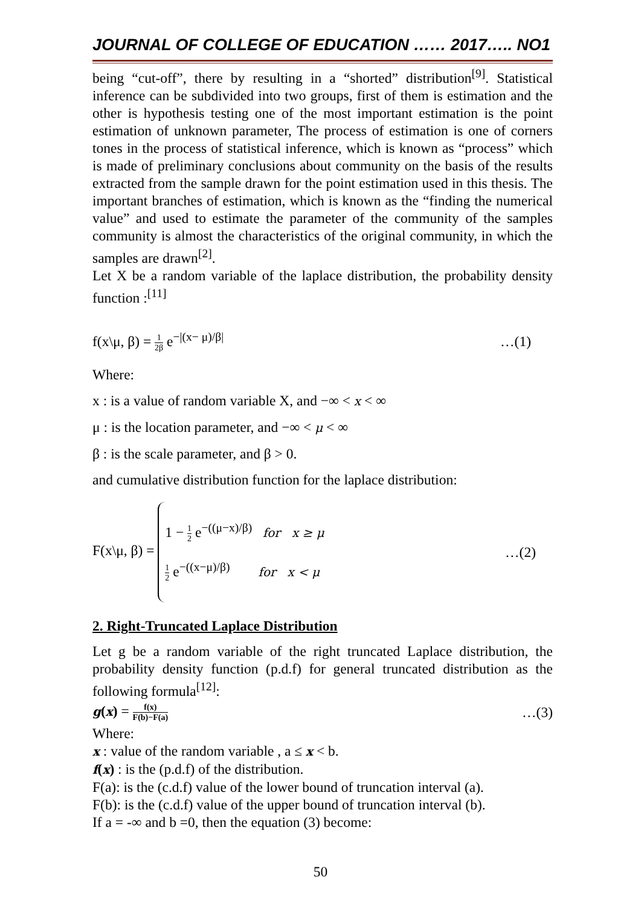JOURNAL OF COLLEGE OF EDUCATION …… 2017….. NO1
being “cut-off”, there by resulting in a “shorted” distribution<sup>[9]</sup>. Statistical inference can be subdivided into two groups, first of them is estimation and the other is hypothesis testing one of the most important estimation is the point estimation of unknown parameter, The process of estimation is one of corners tones in the process of statistical inference, which is known as “process” which is made of preliminary conclusions about community on the basis of the results extracted from the sample drawn for the point estimation used in this thesis. The important branches of estimation, which is known as the “finding the numerical value” and used to estimate the parameter of the community of the samples community is almost the characteristics of the original community, in which the samples are drawn<sup>[2]</sup>.
Let X be a random variable of the laplace distribution, the probability density function :<sup>[11]</sup>
f(x\μ, β) = 1 2β e<sup>−|(x− μ)/β|</sup> …(1)
Where:
x : is a value of random variable X, and −∞ < x < ∞
μ : is the location parameter, and −∞ < μ < ∞
β : is the scale parameter, and β > 0.
and cumulative distribution function for the laplace distribution:
F(x\μ, β) =
1 − 1 2 e<sup>−((μ−x)/β)</sup> for x ≥ μ
1 2 e<sup>−((x−μ)/β)</sup> for x < μ
…(2)
2. Right-Truncated Laplace Distribution
Let g be a random variable of the right truncated Laplace distribution, the probability density function (p.d.f) for general truncated distribution as the following formula<sup>[12]</sup>:
g(x) = f(x) F(b)−F(a) …(3)
Where:
x : value of the random variable , a ≤ x < b.
f(x) : is the (p.d.f) of the distribution.
F(a): is the (c.d.f) value of the lower bound of truncation interval (a).
F(b): is the (c.d.f) value of the upper bound of truncation interval (b).
If a = -∞ and b =0, then the equation (3) become:
50